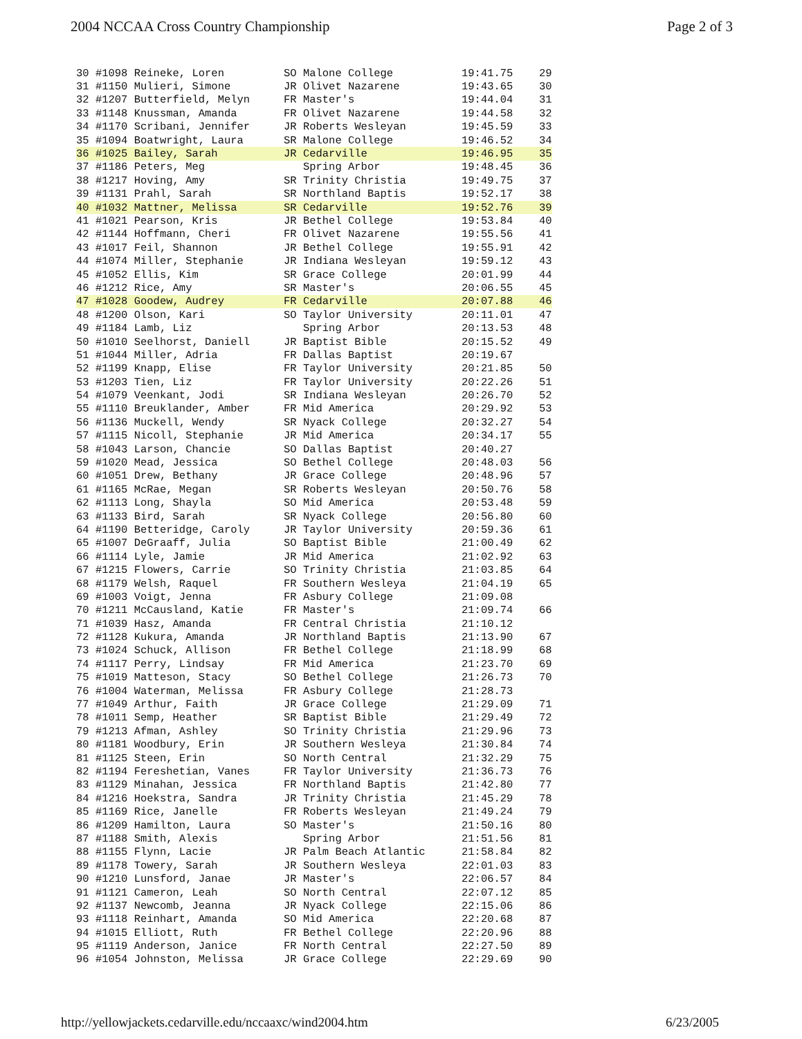2004 NCCAA Cross Country Championship Page 2 of 3
| 30 #1098 Reineke, Loren | SO Malone College | 19:41.75 | 29 |
| 31 #1150 Mulieri, Simone | JR Olivet Nazarene | 19:43.65 | 30 |
| 32 #1207 Butterfield, Melyn | FR Master's | 19:44.04 | 31 |
| 33 #1148 Knussman, Amanda | FR Olivet Nazarene | 19:44.58 | 32 |
| 34 #1170 Scribani, Jennifer | JR Roberts Wesleyan | 19:45.59 | 33 |
| 35 #1094 Boatwright, Laura | SR Malone College | 19:46.52 | 34 |
| 36 #1025 Bailey, Sarah | JR Cedarville | 19:46.95 | 35 |
| 37 #1186 Peters, Meg | Spring Arbor | 19:48.45 | 36 |
| 38 #1217 Hoving, Amy | SR Trinity Christia | 19:49.75 | 37 |
| 39 #1131 Prahl, Sarah | SR Northland Baptis | 19:52.17 | 38 |
| 40 #1032 Mattner, Melissa | SR Cedarville | 19:52.76 | 39 |
| 41 #1021 Pearson, Kris | JR Bethel College | 19:53.84 | 40 |
| 42 #1144 Hoffmann, Cheri | FR Olivet Nazarene | 19:55.56 | 41 |
| 43 #1017 Feil, Shannon | JR Bethel College | 19:55.91 | 42 |
| 44 #1074 Miller, Stephanie | JR Indiana Wesleyan | 19:59.12 | 43 |
| 45 #1052 Ellis, Kim | SR Grace College | 20:01.99 | 44 |
| 46 #1212 Rice, Amy | SR Master's | 20:06.55 | 45 |
| 47 #1028 Goodew, Audrey | FR Cedarville | 20:07.88 | 46 |
| 48 #1200 Olson, Kari | SO Taylor University | 20:11.01 | 47 |
| 49 #1184 Lamb, Liz | Spring Arbor | 20:13.53 | 48 |
| 50 #1010 Seelhorst, Daniell | JR Baptist Bible | 20:15.52 | 49 |
| 51 #1044 Miller, Adria | FR Dallas Baptist | 20:19.67 | |
| 52 #1199 Knapp, Elise | FR Taylor University | 20:21.85 | 50 |
| 53 #1203 Tien, Liz | FR Taylor University | 20:22.26 | 51 |
| 54 #1079 Veenkant, Jodi | SR Indiana Wesleyan | 20:26.70 | 52 |
| 55 #1110 Breuklander, Amber | FR Mid America | 20:29.92 | 53 |
| 56 #1136 Muckell, Wendy | SR Nyack College | 20:32.27 | 54 |
| 57 #1115 Nicoll, Stephanie | JR Mid America | 20:34.17 | 55 |
| 58 #1043 Larson, Chancie | SO Dallas Baptist | 20:40.27 | |
| 59 #1020 Mead, Jessica | SO Bethel College | 20:48.03 | 56 |
| 60 #1051 Drew, Bethany | JR Grace College | 20:48.96 | 57 |
| 61 #1165 McRae, Megan | SR Roberts Wesleyan | 20:50.76 | 58 |
| 62 #1113 Long, Shayla | SO Mid America | 20:53.48 | 59 |
| 63 #1133 Bird, Sarah | SR Nyack College | 20:56.80 | 60 |
| 64 #1190 Betteridge, Caroly | JR Taylor University | 20:59.36 | 61 |
| 65 #1007 DeGraaff, Julia | SO Baptist Bible | 21:00.49 | 62 |
| 66 #1114 Lyle, Jamie | JR Mid America | 21:02.92 | 63 |
| 67 #1215 Flowers, Carrie | SO Trinity Christia | 21:03.85 | 64 |
| 68 #1179 Welsh, Raquel | FR Southern Wesleya | 21:04.19 | 65 |
| 69 #1003 Voigt, Jenna | FR Asbury College | 21:09.08 | |
| 70 #1211 McCausland, Katie | FR Master's | 21:09.74 | 66 |
| 71 #1039 Hasz, Amanda | FR Central Christia | 21:10.12 | |
| 72 #1128 Kukura, Amanda | JR Northland Baptis | 21:13.90 | 67 |
| 73 #1024 Schuck, Allison | FR Bethel College | 21:18.99 | 68 |
| 74 #1117 Perry, Lindsay | FR Mid America | 21:23.70 | 69 |
| 75 #1019 Matteson, Stacy | SO Bethel College | 21:26.73 | 70 |
| 76 #1004 Waterman, Melissa | FR Asbury College | 21:28.73 | |
| 77 #1049 Arthur, Faith | JR Grace College | 21:29.09 | 71 |
| 78 #1011 Semp, Heather | SR Baptist Bible | 21:29.49 | 72 |
| 79 #1213 Afman, Ashley | SO Trinity Christia | 21:29.96 | 73 |
| 80 #1181 Woodbury, Erin | JR Southern Wesleya | 21:30.84 | 74 |
| 81 #1125 Steen, Erin | SO North Central | 21:32.29 | 75 |
| 82 #1194 Fereshetian, Vanes | FR Taylor University | 21:36.73 | 76 |
| 83 #1129 Minahan, Jessica | FR Northland Baptis | 21:42.80 | 77 |
| 84 #1216 Hoekstra, Sandra | JR Trinity Christia | 21:45.29 | 78 |
| 85 #1169 Rice, Janelle | FR Roberts Wesleyan | 21:49.24 | 79 |
| 86 #1209 Hamilton, Laura | SO Master's | 21:50.16 | 80 |
| 87 #1188 Smith, Alexis | Spring Arbor | 21:51.56 | 81 |
| 88 #1155 Flynn, Lacie | JR Palm Beach Atlantic | 21:58.84 | 82 |
| 89 #1178 Towery, Sarah | JR Southern Wesleya | 22:01.03 | 83 |
| 90 #1210 Lunsford, Janae | JR Master's | 22:06.57 | 84 |
| 91 #1121 Cameron, Leah | SO North Central | 22:07.12 | 85 |
| 92 #1137 Newcomb, Jeanna | JR Nyack College | 22:15.06 | 86 |
| 93 #1118 Reinhart, Amanda | SO Mid America | 22:20.68 | 87 |
| 94 #1015 Elliott, Ruth | FR Bethel College | 22:20.96 | 88 |
| 95 #1119 Anderson, Janice | FR North Central | 22:27.50 | 89 |
| 96 #1054 Johnston, Melissa | JR Grace College | 22:29.69 | 90 |
http://yellowjackets.cedarville.edu/nccaaxc/wind2004.htm 6/23/2005